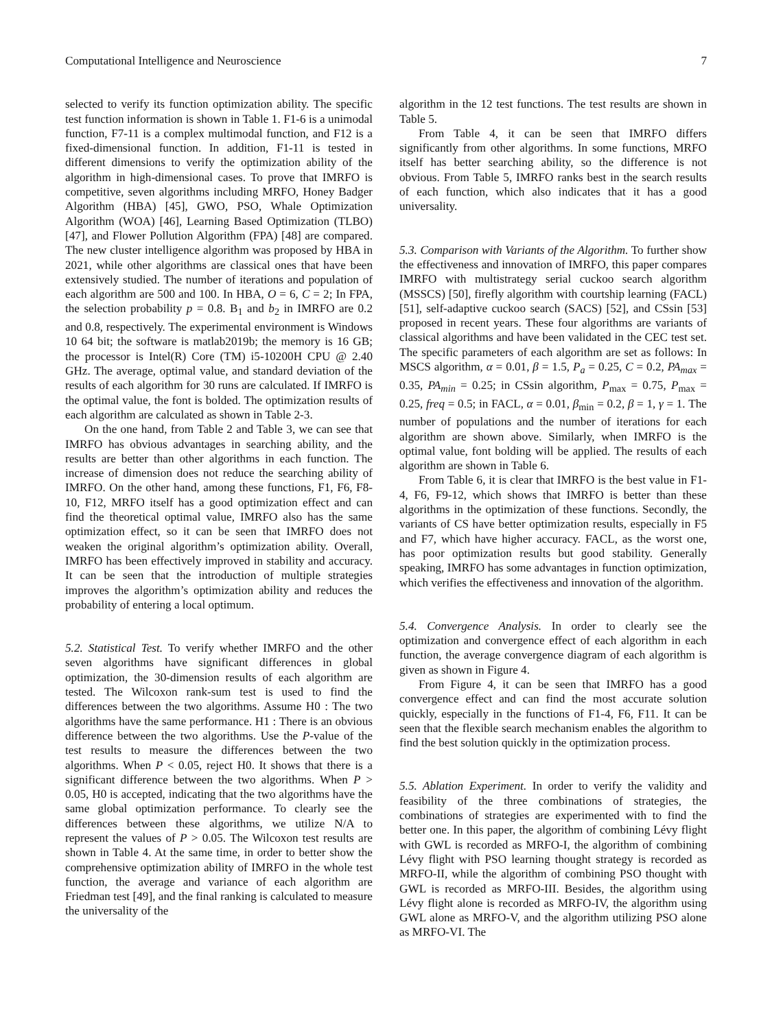Computational Intelligence and Neuroscience 7
selected to verify its function optimization ability. The specific test function information is shown in Table 1. F1-6 is a unimodal function, F7-11 is a complex multimodal function, and F12 is a fixed-dimensional function. In addition, F1-11 is tested in different dimensions to verify the optimization ability of the algorithm in high-dimensional cases. To prove that IMRFO is competitive, seven algorithms including MRFO, Honey Badger Algorithm (HBA) [45], GWO, PSO, Whale Optimization Algorithm (WOA) [46], Learning Based Optimization (TLBO) [47], and Flower Pollution Algorithm (FPA) [48] are compared. The new cluster intelligence algorithm was proposed by HBA in 2021, while other algorithms are classical ones that have been extensively studied. The number of iterations and population of each algorithm are 500 and 100. In HBA, O = 6, C = 2; In FPA, the selection probability p = 0.8. B<sub>1</sub> and b<sub>2</sub> in IMRFO are 0.2 and 0.8, respectively. The experimental environment is Windows 10 64 bit; the software is matlab2019b; the memory is 16 GB; the processor is Intel(R) Core (TM) i5-10200H CPU @ 2.40 GHz. The average, optimal value, and standard deviation of the results of each algorithm for 30 runs are calculated. If IMRFO is the optimal value, the font is bolded. The optimization results of each algorithm are calculated as shown in Table 2-3.
On the one hand, from Table 2 and Table 3, we can see that IMRFO has obvious advantages in searching ability, and the results are better than other algorithms in each function. The increase of dimension does not reduce the searching ability of IMRFO. On the other hand, among these functions, F1, F6, F8-10, F12, MRFO itself has a good optimization effect and can find the theoretical optimal value, IMRFO also has the same optimization effect, so it can be seen that IMRFO does not weaken the original algorithm’s optimization ability. Overall, IMRFO has been effectively improved in stability and accuracy. It can be seen that the introduction of multiple strategies improves the algorithm’s optimization ability and reduces the probability of entering a local optimum.
5.2. Statistical Test. To verify whether IMRFO and the other seven algorithms have significant differences in global optimization, the 30-dimension results of each algorithm are tested. The Wilcoxon rank-sum test is used to find the differences between the two algorithms. Assume H0 : The two algorithms have the same performance. H1 : There is an obvious difference between the two algorithms. Use the P-value of the test results to measure the differences between the two algorithms. When P < 0.05, reject H0. It shows that there is a significant difference between the two algorithms. When P > 0.05, H0 is accepted, indicating that the two algorithms have the same global optimization performance. To clearly see the differences between these algorithms, we utilize N/A to represent the values of P > 0.05. The Wilcoxon test results are shown in Table 4. At the same time, in order to better show the comprehensive optimization ability of IMRFO in the whole test function, the average and variance of each algorithm are Friedman test [49], and the final ranking is calculated to measure the universality of the
algorithm in the 12 test functions. The test results are shown in Table 5.
From Table 4, it can be seen that IMRFO differs significantly from other algorithms. In some functions, MRFO itself has better searching ability, so the difference is not obvious. From Table 5, IMRFO ranks best in the search results of each function, which also indicates that it has a good universality.
5.3. Comparison with Variants of the Algorithm. To further show the effectiveness and innovation of IMRFO, this paper compares IMRFO with multistrategy serial cuckoo search algorithm (MSSCS) [50], firefly algorithm with courtship learning (FACL) [51], self-adaptive cuckoo search (SACS) [52], and CSsin [53] proposed in recent years. These four algorithms are variants of classical algorithms and have been validated in the CEC test set. The specific parameters of each algorithm are set as follows: In MSCS algorithm, α = 0.01, β = 1.5, P<sub>a</sub> = 0.25, C = 0.2, PA<sub>max</sub> = 0.35, PA<sub>min</sub> = 0.25; in CSsin algorithm, P<sub>max</sub> = 0.75, P<sub>max</sub> = 0.25, freq = 0.5; in FACL, α = 0.01, β<sub>min</sub> = 0.2, β = 1, γ = 1. The number of populations and the number of iterations for each algorithm are shown above. Similarly, when IMRFO is the optimal value, font bolding will be applied. The results of each algorithm are shown in Table 6.
From Table 6, it is clear that IMRFO is the best value in F1-4, F6, F9-12, which shows that IMRFO is better than these algorithms in the optimization of these functions. Secondly, the variants of CS have better optimization results, especially in F5 and F7, which have higher accuracy. FACL, as the worst one, has poor optimization results but good stability. Generally speaking, IMRFO has some advantages in function optimization, which verifies the effectiveness and innovation of the algorithm.
5.4. Convergence Analysis. In order to clearly see the optimization and convergence effect of each algorithm in each function, the average convergence diagram of each algorithm is given as shown in Figure 4.
From Figure 4, it can be seen that IMRFO has a good convergence effect and can find the most accurate solution quickly, especially in the functions of F1-4, F6, F11. It can be seen that the flexible search mechanism enables the algorithm to find the best solution quickly in the optimization process.
5.5. Ablation Experiment. In order to verify the validity and feasibility of the three combinations of strategies, the combinations of strategies are experimented with to find the better one. In this paper, the algorithm of combining Lévy flight with GWL is recorded as MRFO-I, the algorithm of combining Lévy flight with PSO learning thought strategy is recorded as MRFO-II, while the algorithm of combining PSO thought with GWL is recorded as MRFO-III. Besides, the algorithm using Lévy flight alone is recorded as MRFO-IV, the algorithm using GWL alone as MRFO-V, and the algorithm utilizing PSO alone as MRFO-VI. The